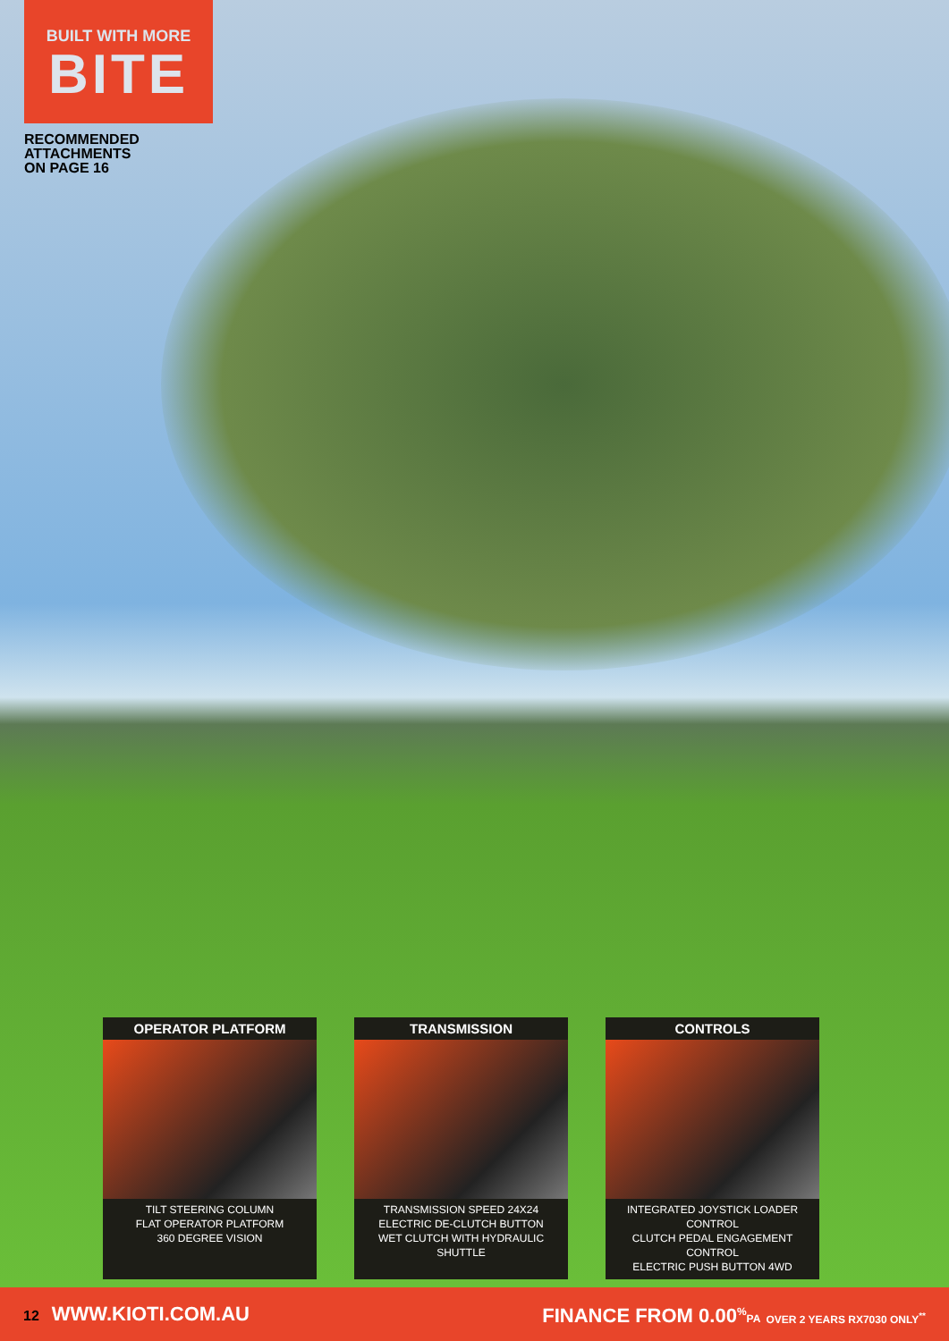BUILT WITH MORE
BITE
RECOMMENDED
ATTACHMENTS
ON PAGE 16
OPERATOR PLATFORM
TILT STEERING COLUMN
FLAT OPERATOR PLATFORM
360 DEGREE VISION
TRANSMISSION
TRANSMISSION SPEED 24X24
ELECTRIC DE-CLUTCH BUTTON
WET CLUTCH WITH HYDRAULIC SHUTTLE
CONTROLS
INTEGRATED JOYSTICK LOADER CONTROL
CLUTCH PEDAL ENGAGEMENT CONTROL
ELECTRIC PUSH BUTTON 4WD
12 WWW.KIOTI.COM.AU
FINANCE FROM 0.00<sup>%</sup>PA OVER 2 YEARS RX7030 ONLY<sup>**</sup>